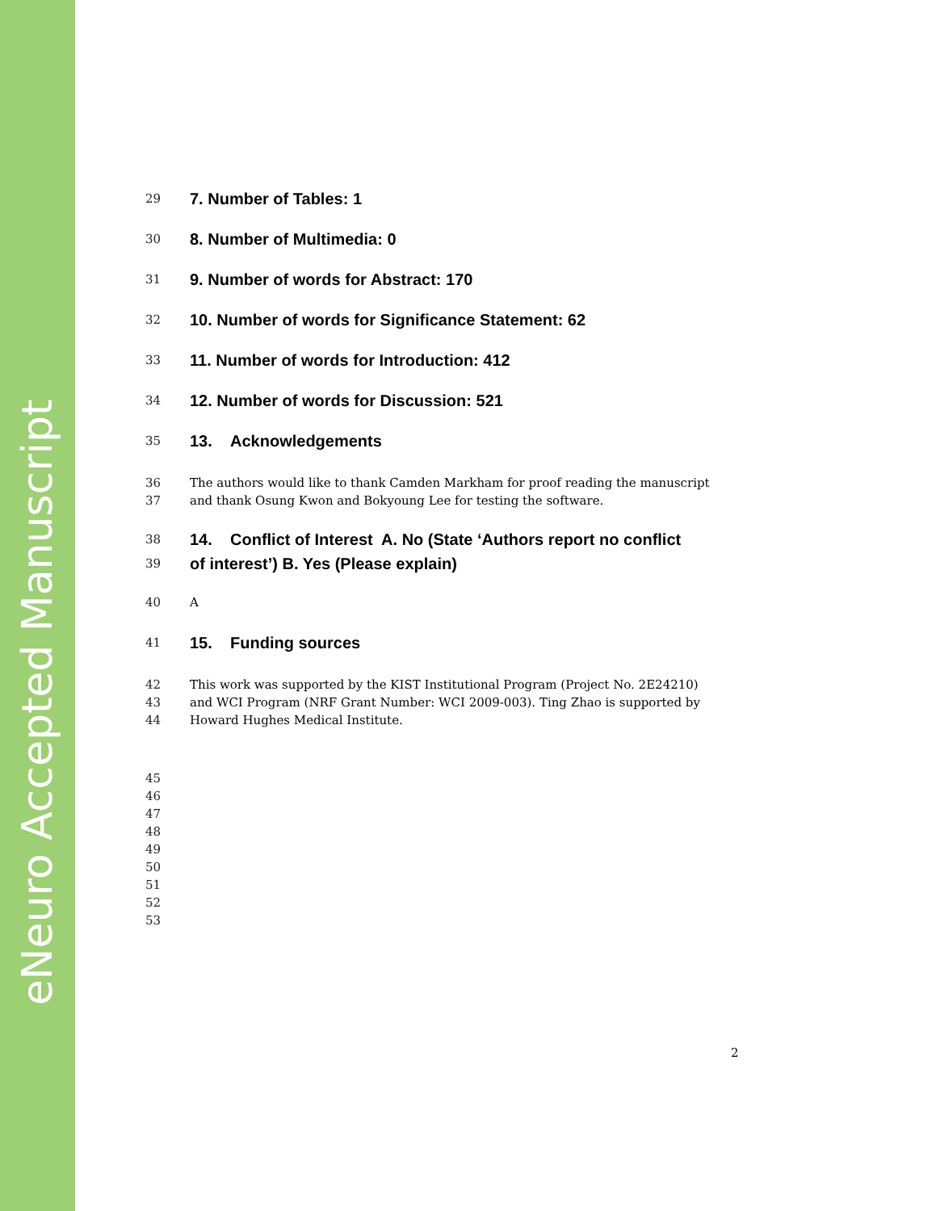eNeuro Accepted Manuscript
29 7. Number of Tables: 1
30 8. Number of Multimedia: 0
31 9. Number of words for Abstract: 170
32 10. Number of words for Significance Statement: 62
33 11. Number of words for Introduction: 412
34 12. Number of words for Discussion: 521
35 13. Acknowledgements
36 The authors would like to thank Camden Markham for proof reading the manuscript
37 and thank Osung Kwon and Bokyoung Lee for testing the software.
38 14. Conflict of Interest A. No (State ‘Authors report no conflict
39 of interest’) B. Yes (Please explain)
40 A
41 15. Funding sources
42 This work was supported by the KIST Institutional Program (Project No. 2E24210)
43 and WCI Program (NRF Grant Number: WCI 2009-003). Ting Zhao is supported by
44 Howard Hughes Medical Institute.
45
46
47
48
49
50
51
52
53
2